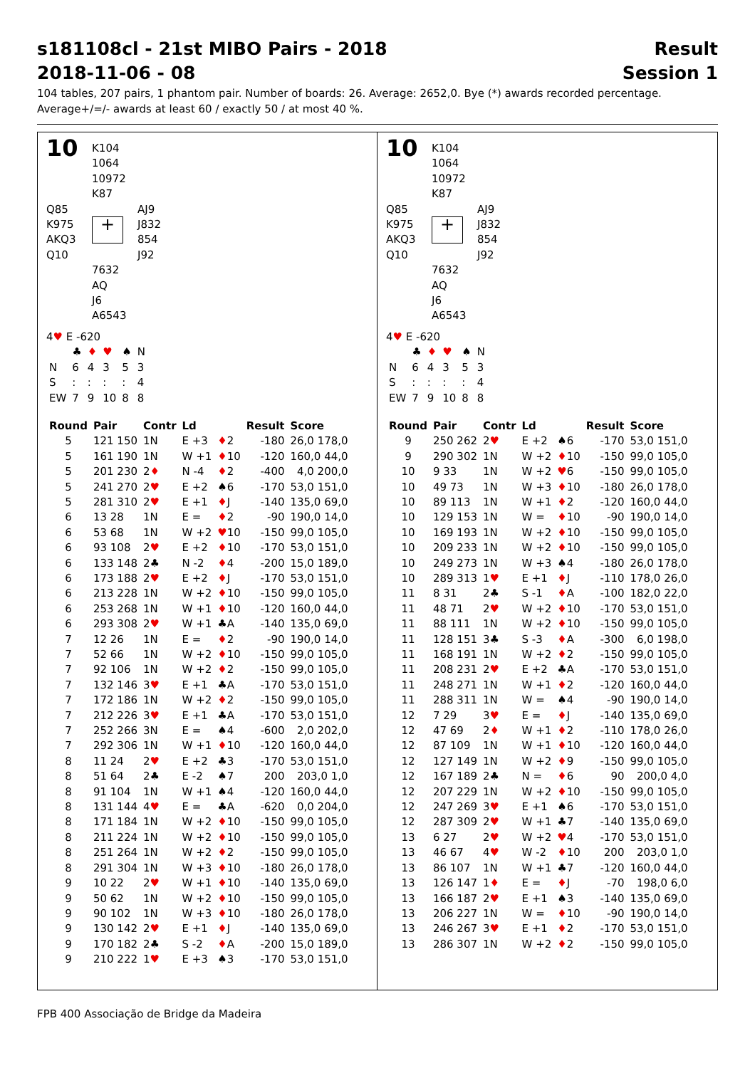s181108cl - 21st MIBO Pairs - 2018
2018-11-06 - 08 Result
Session 1
104 tables, 207 pairs, 1 phantom pair. Number of boards: 26. Average: 2652,0. Bye (*) awards recorded percentage.
Average+/=/- awards at least 60 / exactly 50 / at most 40 %.
10
K104
1064
10972
K87
Q85
K975
AKQ3
Q10
+
AJ9
J832
854
J92
7632
AQ
J6
A6543
4♥ E -620
| | ♣ | ♦ | ♥ | ♠ | N |
| N | 6 | 4 | 3 | 5 | 3 |
| S | : | : | : | : | 4 |
| EW | 7 | 9 | 10 | 8 | 8 |
| Round | Pair | Contr | Ld | | Result | Score |
| --- | --- | --- | --- | --- | --- | --- |
| 5 | 121 150 | 1N | E +3 | ♦ 2 | -180 | 26,0 178,0 |
| 5 | 161 190 | 1N | W +1 | ♦ 10 | -120 | 160,0 44,0 |
| 5 | 201 230 | 2 ♦ | N -4 | ♦ 2 | -400 | 4,0 200,0 |
| 5 | 241 270 | 2 ♥ | E +2 | ♠6 | -170 | 53,0 151,0 |
| 5 | 281 310 | 2 ♥ | E +1 | ♦ J | -140 | 135,0 69,0 |
| 6 | 13 28 | 1N | E = | ♦ 2 | -90 | 190,0 14,0 |
| 6 | 53 68 | 1N | W +2 | ♥ 10 | -150 | 99,0 105,0 |
| 6 | 93 108 | 2 ♥ | E +2 | ♦ 10 | -170 | 53,0 151,0 |
| 6 | 133 148 | 2♣ | N -2 | ♦ 4 | -200 | 15,0 189,0 |
| 6 | 173 188 | 2 ♥ | E +2 | ♦ J | -170 | 53,0 151,0 |
| 6 | 213 228 | 1N | W +2 | ♦ 10 | -150 | 99,0 105,0 |
| 6 | 253 268 | 1N | W +1 | ♦ 10 | -120 | 160,0 44,0 |
| 6 | 293 308 | 2 ♥ | W +1 | ♣A | -140 | 135,0 69,0 |
| 7 | 12 26 | 1N | E = | ♦ 2 | -90 | 190,0 14,0 |
| 7 | 52 66 | 1N | W +2 | ♦ 10 | -150 | 99,0 105,0 |
| 7 | 92 106 | 1N | W +2 | ♦ 2 | -150 | 99,0 105,0 |
| 7 | 132 146 | 3 ♥ | E +1 | ♣A | -170 | 53,0 151,0 |
| 7 | 172 186 | 1N | W +2 | ♦ 2 | -150 | 99,0 105,0 |
| 7 | 212 226 | 3 ♥ | E +1 | ♣A | -170 | 53,0 151,0 |
| 7 | 252 266 | 3N | E = | ♠4 | -600 | 2,0 202,0 |
| 7 | 292 306 | 1N | W +1 | ♦ 10 | -120 | 160,0 44,0 |
| 8 | 11 24 | 2 ♥ | E +2 | ♣3 | -170 | 53,0 151,0 |
| 8 | 51 64 | 2♣ | E -2 | ♠7 | 200 | 203,0 1,0 |
| 8 | 91 104 | 1N | W +1 | ♠4 | -120 | 160,0 44,0 |
| 8 | 131 144 | 4 ♥ | E = | ♣A | -620 | 0,0 204,0 |
| 8 | 171 184 | 1N | W +2 | ♦ 10 | -150 | 99,0 105,0 |
| 8 | 211 224 | 1N | W +2 | ♦ 10 | -150 | 99,0 105,0 |
| 8 | 251 264 | 1N | W +2 | ♦ 2 | -150 | 99,0 105,0 |
| 8 | 291 304 | 1N | W +3 | ♦ 10 | -180 | 26,0 178,0 |
| 9 | 10 22 | 2 ♥ | W +1 | ♦ 10 | -140 | 135,0 69,0 |
| 9 | 50 62 | 1N | W +2 | ♦ 10 | -150 | 99,0 105,0 |
| 9 | 90 102 | 1N | W +3 | ♦ 10 | -180 | 26,0 178,0 |
| 9 | 130 142 | 2 ♥ | E +1 | ♦ J | -140 | 135,0 69,0 |
| 9 | 170 182 | 2♣ | S -2 | ♦ A | -200 | 15,0 189,0 |
| 9 | 210 222 | 1 ♥ | E +3 | ♠3 | -170 | 53,0 151,0 |
10
K104
1064
10972
K87
Q85
K975
AKQ3
Q10
+
AJ9
J832
854
J92
7632
AQ
J6
A6543
4♥ E -620
| | ♣ | ♦ | ♥ | ♠ | N |
| N | 6 | 4 | 3 | 5 | 3 |
| S | : | : | : | : | 4 |
| EW | 7 | 9 | 10 | 8 | 8 |
| Round | Pair | Contr | Ld | | Result | Score |
| --- | --- | --- | --- | --- | --- | --- |
| 9 | 250 262 | 2 ♥ | E +2 | ♠6 | -170 | 53,0 151,0 |
| 9 | 290 302 | 1N | W +2 | ♦ 10 | -150 | 99,0 105,0 |
| 10 | 9 33 | 1N | W +2 | ♥ 6 | -150 | 99,0 105,0 |
| 10 | 49 73 | 1N | W +3 | ♦ 10 | -180 | 26,0 178,0 |
| 10 | 89 113 | 1N | W +1 | ♦ 2 | -120 | 160,0 44,0 |
| 10 | 129 153 | 1N | W = | ♦ 10 | -90 | 190,0 14,0 |
| 10 | 169 193 | 1N | W +2 | ♦ 10 | -150 | 99,0 105,0 |
| 10 | 209 233 | 1N | W +2 | ♦ 10 | -150 | 99,0 105,0 |
| 10 | 249 273 | 1N | W +3 | ♠4 | -180 | 26,0 178,0 |
| 10 | 289 313 | 1 ♥ | E +1 | ♦ J | -110 | 178,0 26,0 |
| 11 | 8 31 | 2♣ | S -1 | ♦ A | -100 | 182,0 22,0 |
| 11 | 48 71 | 2 ♥ | W +2 | ♦ 10 | -170 | 53,0 151,0 |
| 11 | 88 111 | 1N | W +2 | ♦ 10 | -150 | 99,0 105,0 |
| 11 | 128 151 | 3♣ | S -3 | ♦ A | -300 | 6,0 198,0 |
| 11 | 168 191 | 1N | W +2 | ♦ 2 | -150 | 99,0 105,0 |
| 11 | 208 231 | 2 ♥ | E +2 | ♣A | -170 | 53,0 151,0 |
| 11 | 248 271 | 1N | W +1 | ♦ 2 | -120 | 160,0 44,0 |
| 11 | 288 311 | 1N | W = | ♠4 | -90 | 190,0 14,0 |
| 12 | 7 29 | 3 ♥ | E = | ♦ J | -140 | 135,0 69,0 |
| 12 | 47 69 | 2 ♦ | W +1 | ♦ 2 | -110 | 178,0 26,0 |
| 12 | 87 109 | 1N | W +1 | ♦ 10 | -120 | 160,0 44,0 |
| 12 | 127 149 | 1N | W +2 | ♦ 9 | -150 | 99,0 105,0 |
| 12 | 167 189 | 2♣ | N = | ♦ 6 | 90 | 200,0 4,0 |
| 12 | 207 229 | 1N | W +2 | ♦ 10 | -150 | 99,0 105,0 |
| 12 | 247 269 | 3 ♥ | E +1 | ♠6 | -170 | 53,0 151,0 |
| 12 | 287 309 | 2 ♥ | W +1 | ♣7 | -140 | 135,0 69,0 |
| 13 | 6 27 | 2 ♥ | W +2 | ♥ 4 | -170 | 53,0 151,0 |
| 13 | 46 67 | 4 ♥ | W -2 | ♦ 10 | 200 | 203,0 1,0 |
| 13 | 86 107 | 1N | W +1 | ♣7 | -120 | 160,0 44,0 |
| 13 | 126 147 | 1 ♦ | E = | ♦ J | -70 | 198,0 6,0 |
| 13 | 166 187 | 2 ♥ | E +1 | ♠3 | -140 | 135,0 69,0 |
| 13 | 206 227 | 1N | W = | ♦ 10 | -90 | 190,0 14,0 |
| 13 | 246 267 | 3 ♥ | E +1 | ♦ 2 | -170 | 53,0 151,0 |
| 13 | 286 307 | 1N | W +2 | ♦ 2 | -150 | 99,0 105,0 |
FPB 400 Associação de Bridge da Madeira